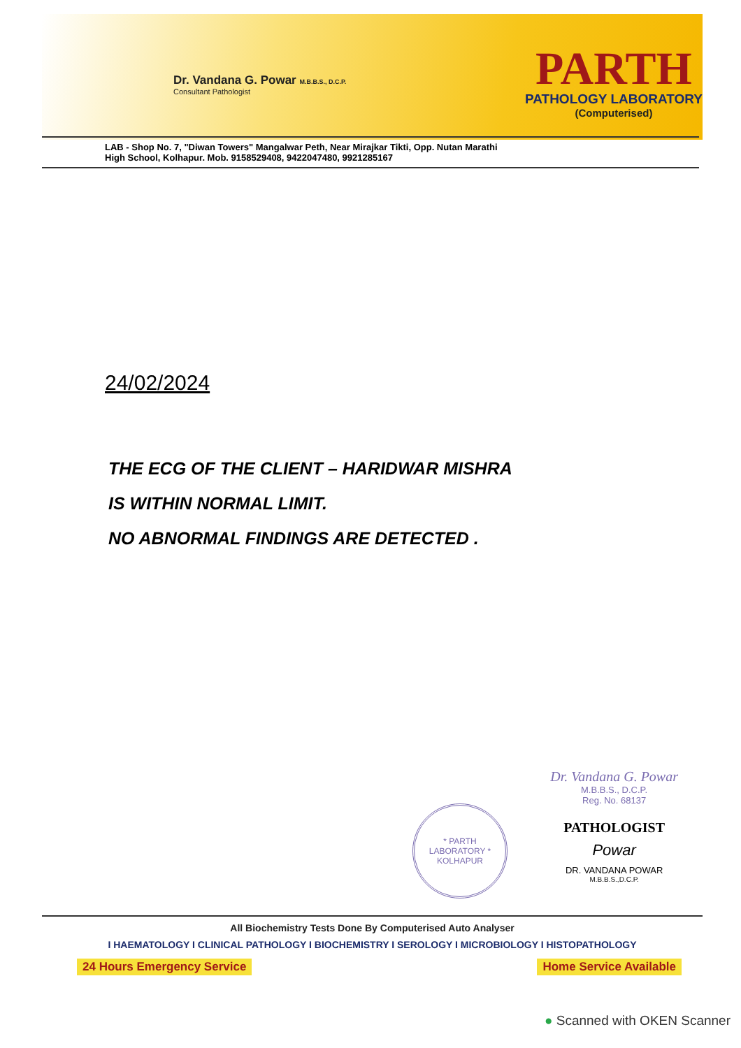Dr. Vandana G. Powar M.B.B.S., D.C.P.
Consultant Pathologist
PARTH
PATHOLOGY LABORATORY
(Computerised)
LAB - Shop No. 7, "Diwan Towers" Mangalwar Peth, Near Mirajkar Tikti, Opp. Nutan Marathi
High School, Kolhapur. Mob. 9158529408, 9422047480, 9921285167
24/02/2024
THE ECG OF THE CLIENT – HARIDWAR MISHRA
IS WITHIN NORMAL LIMIT.
NO ABNORMAL FINDINGS ARE DETECTED .
* PARTH LABORATORY *
KOLHAPUR
Dr. Vandana G. Powar
M.B.B.S., D.C.P.
Reg. No. 68137
PATHOLOGIST
Powar
DR. VANDANA POWAR
M.B.B.S.,D.C.P.
All Biochemistry Tests Done By Computerised Auto Analyser
I HAEMATOLOGY I CLINICAL PATHOLOGY I BIOCHEMISTRY I SEROLOGY I MICROBIOLOGY I HISTOPATHOLOGY
24 Hours Emergency Service Home Service Available
● Scanned with OKEN Scanner